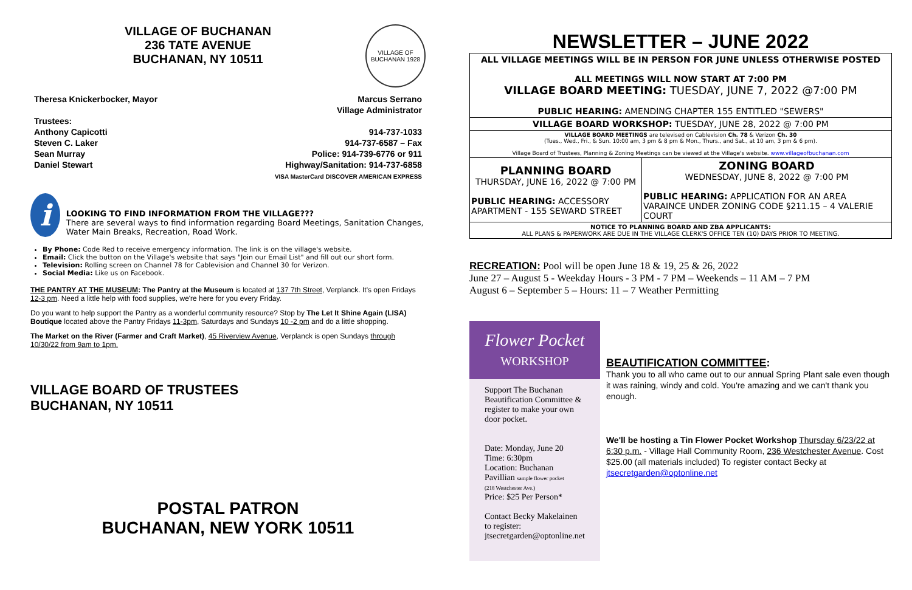VILLAGE OF BUCHANAN
236 TATE AVENUE
BUCHANAN, NY 10511
VILLAGE OF BUCHANAN 1928
Theresa Knickerbocker, Mayor
Trustees:
Anthony Capicotti
Steven C. Laker
Sean Murray
Daniel Stewart
Marcus Serrano
Village Administrator
914-737-1033
914-737-6587 – Fax
Police: 914-739-6776 or 911
Highway/Sanitation: 914-737-6858
VISA MasterCard DISCOVER AMERICAN EXPRESS
i
LOOKING TO FIND INFORMATION FROM THE VILLAGE???
There are several ways to find information regarding Board Meetings, Sanitation Changes, Water Main Breaks, Recreation, Road Work.
By Phone: Code Red to receive emergency information. The link is on the village's website.
Email: Click the button on the Village's website that says "Join our Email List" and fill out our short form.
Television: Rolling screen on Channel 78 for Cablevision and Channel 30 for Verizon.
Social Media: Like us on Facebook.
THE PANTRY AT THE MUSEUM: The Pantry at the Museum is located at 137 7th Street, Verplanck. It's open Fridays 12-3 pm. Need a little help with food supplies, we're here for you every Friday.
Do you want to help support the Pantry as a wonderful community resource? Stop by The Let It Shine Again (LISA) Boutique located above the Pantry Fridays 11-3pm, Saturdays and Sundays 10 -2 pm and do a little shopping.
The Market on the River (Farmer and Craft Market), 45 Riverview Avenue, Verplanck is open Sundays through 10/30/22 from 9am to 1pm.
VILLAGE BOARD OF TRUSTEES
BUCHANAN, NY 10511
POSTAL PATRON
BUCHANAN, NEW YORK 10511
NEWSLETTER – JUNE 2022
| ALL VILLAGE MEETINGS WILL BE IN PERSON FOR JUNE UNLESS OTHERWISE POSTED ALL MEETINGS WILL NOW START AT 7:00 PM VILLAGE BOARD MEETING: TUESDAY, JUNE 7, 2022 @7:00 PM PUBLIC HEARING: AMENDING CHAPTER 155 ENTITLED "SEWERS" | |
| VILLAGE BOARD WORKSHOP: TUESDAY, JUNE 28, 2022 @ 7:00 PM | |
| VILLAGE BOARD MEETINGS are televised on Cablevision Ch. 78 & Verizon Ch. 30 (Tues., Wed., Fri., & Sun. 10:00 am, 3 pm & 8 pm & Mon., Thurs., and Sat., at 10 am, 3 pm & 6 pm). Village Board of Trustees, Planning & Zoning Meetings can be viewed at the Village's website. www.villageofbuchanan.com | |
| PLANNING BOARD THURSDAY, JUNE 16, 2022 @ 7:00 PM PUBLIC HEARING: ACCESSORY APARTMENT - 155 SEWARD STREET | ZONING BOARD WEDNESDAY, JUNE 8, 2022 @ 7:00 PM PUBLIC HEARING: APPLICATION FOR AN AREA VARAINCE UNDER ZONING CODE §211.15 – 4 VALERIE COURT |
| NOTICE TO PLANNING BOARD AND ZBA APPLICANTS: ALL PLANS & PAPERWORK ARE DUE IN THE VILLAGE CLERK'S OFFICE TEN (10) DAYS PRIOR TO MEETING. | |
RECREATION: Pool will be open June 18 & 19, 25 & 26, 2022
June 27 – August 5 - Weekday Hours - 3 PM - 7 PM – Weekends – 11 AM – 7 PM
August 6 – September 5 – Hours: 11 – 7 Weather Permitting
Flower Pocket
WORKSHOP
Support The Buchanan Beautification Committee & register to make your own door pocket.
Date: Monday, June 20
Time: 6:30pm
Location: Buchanan Pavillian sample flower pocket
(218 Westchester Ave.)
Price: $25 Per Person*
Contact Becky Makelainen to register:
jtsecretgarden@optonline.net
BEAUTIFICATION COMMITTEE:
Thank you to all who came out to our annual Spring Plant sale even though it was raining, windy and cold. You're amazing and we can't thank you enough.
We'll be hosting a Tin Flower Pocket Workshop Thursday 6/23/22 at 6:30 p.m. - Village Hall Community Room, 236 Westchester Avenue. Cost $25.00 (all materials included) To register contact Becky at jtsecretgarden@optonline.net